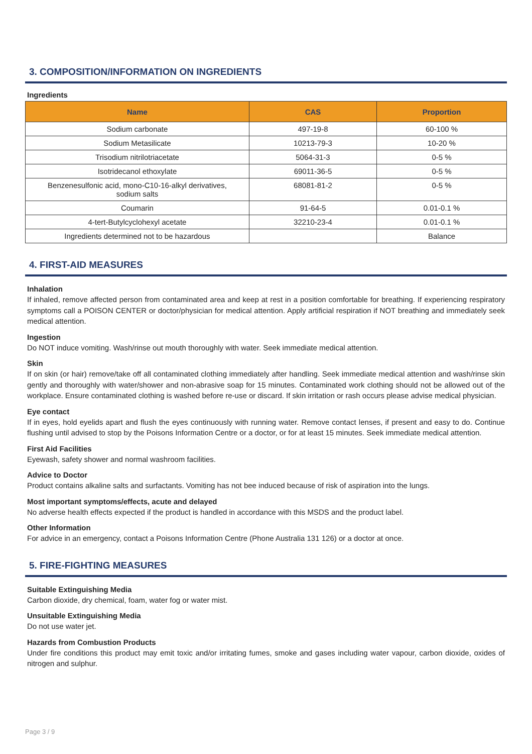3. COMPOSITION/INFORMATION ON INGREDIENTS
Ingredients
| Name | CAS | Proportion |
| --- | --- | --- |
| Sodium carbonate | 497-19-8 | 60-100 % |
| Sodium Metasilicate | 10213-79-3 | 10-20 % |
| Trisodium nitrilotriacetate | 5064-31-3 | 0-5 % |
| Isotridecanol ethoxylate | 69011-36-5 | 0-5 % |
| Benzenesulfonic acid, mono-C10-16-alkyl derivatives, sodium salts | 68081-81-2 | 0-5 % |
| Coumarin | 91-64-5 | 0.01-0.1 % |
| 4-tert-Butylcyclohexyl acetate | 32210-23-4 | 0.01-0.1 % |
| Ingredients determined not to be hazardous | | Balance |
4. FIRST-AID MEASURES
Inhalation
If inhaled, remove affected person from contaminated area and keep at rest in a position comfortable for breathing. If experiencing respiratory symptoms call a POISON CENTER or doctor/physician for medical attention. Apply artificial respiration if NOT breathing and immediately seek medical attention.
Ingestion
Do NOT induce vomiting. Wash/rinse out mouth thoroughly with water. Seek immediate medical attention.
Skin
If on skin (or hair) remove/take off all contaminated clothing immediately after handling. Seek immediate medical attention and wash/rinse skin gently and thoroughly with water/shower and non-abrasive soap for 15 minutes. Contaminated work clothing should not be allowed out of the workplace. Ensure contaminated clothing is washed before re-use or discard. If skin irritation or rash occurs please advise medical physician.
Eye contact
If in eyes, hold eyelids apart and flush the eyes continuously with running water. Remove contact lenses, if present and easy to do. Continue flushing until advised to stop by the Poisons Information Centre or a doctor, or for at least 15 minutes. Seek immediate medical attention.
First Aid Facilities
Eyewash, safety shower and normal washroom facilities.
Advice to Doctor
Product contains alkaline salts and surfactants. Vomiting has not bee induced because of risk of aspiration into the lungs.
Most important symptoms/effects, acute and delayed
No adverse health effects expected if the product is handled in accordance with this MSDS and the product label.
Other Information
For advice in an emergency, contact a Poisons Information Centre (Phone Australia 131 126) or a doctor at once.
5. FIRE-FIGHTING MEASURES
Suitable Extinguishing Media
Carbon dioxide, dry chemical, foam, water fog or water mist.
Unsuitable Extinguishing Media
Do not use water jet.
Hazards from Combustion Products
Under fire conditions this product may emit toxic and/or irritating fumes, smoke and gases including water vapour, carbon dioxide, oxides of nitrogen and sulphur.
Page 3 / 9